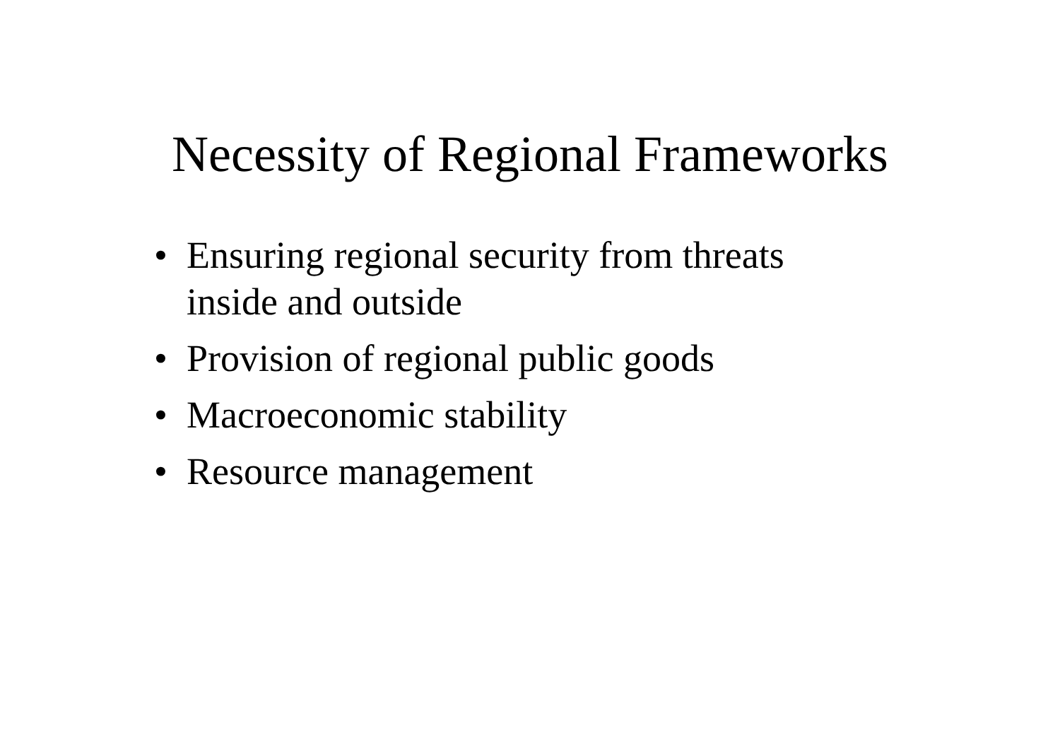Necessity of Regional Frameworks
• Ensuring regional security from threats inside and outside
• Provision of regional public goods
• Macroeconomic stability
• Resource management